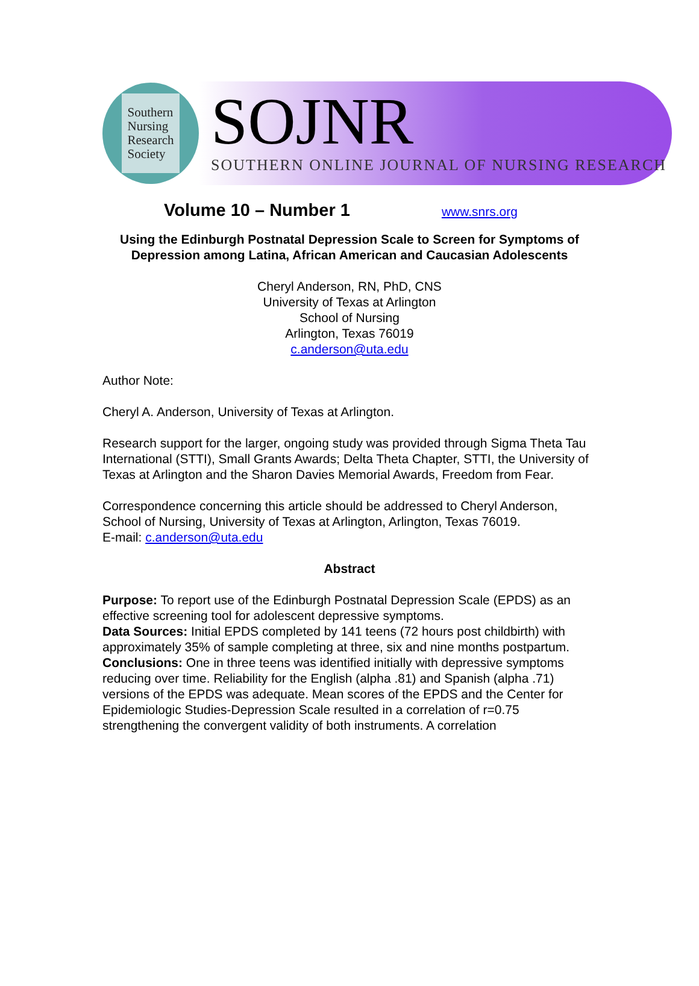Southern
Nursing
Research
Society
SOJNR
SOUTHERN ONLINE JOURNAL OF NURSING RESEARCH
Volume 10 – Number 1 www.snrs.org
Using the Edinburgh Postnatal Depression Scale to Screen for Symptoms of
Depression among Latina, African American and Caucasian Adolescents
Cheryl Anderson, RN, PhD, CNS
University of Texas at Arlington
School of Nursing
Arlington, Texas 76019
c.anderson@uta.edu
Author Note:
Cheryl A. Anderson, University of Texas at Arlington.
Research support for the larger, ongoing study was provided through Sigma Theta Tau International (STTI), Small Grants Awards; Delta Theta Chapter, STTI, the University of Texas at Arlington and the Sharon Davies Memorial Awards, Freedom from Fear.
Correspondence concerning this article should be addressed to Cheryl Anderson, School of Nursing, University of Texas at Arlington, Arlington, Texas 76019.
E-mail: c.anderson@uta.edu
Abstract
Purpose: To report use of the Edinburgh Postnatal Depression Scale (EPDS) as an effective screening tool for adolescent depressive symptoms.
Data Sources: Initial EPDS completed by 141 teens (72 hours post childbirth) with approximately 35% of sample completing at three, six and nine months postpartum.
Conclusions: One in three teens was identified initially with depressive symptoms reducing over time. Reliability for the English (alpha .81) and Spanish (alpha .71) versions of the EPDS was adequate. Mean scores of the EPDS and the Center for Epidemiologic Studies-Depression Scale resulted in a correlation of r=0.75 strengthening the convergent validity of both instruments. A correlation